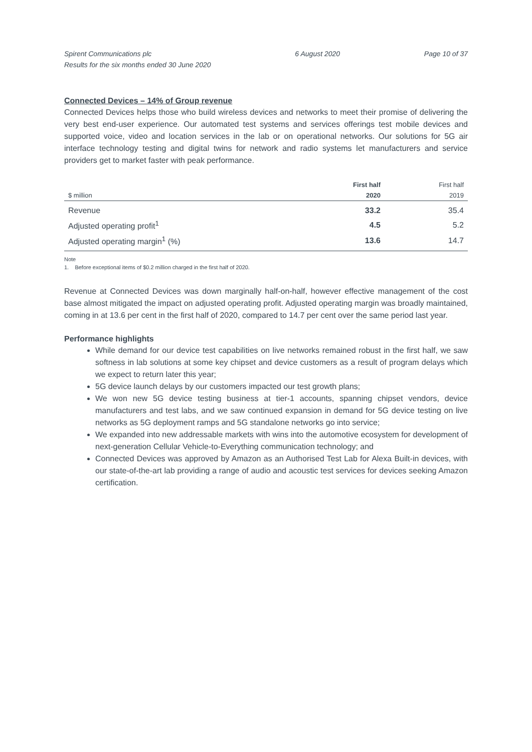Spirent Communications plc
Results for the six months ended 30 June 2020
6 August 2020 Page 10 of 37
Connected Devices – 14% of Group revenue
Connected Devices helps those who build wireless devices and networks to meet their promise of delivering the very best end-user experience. Our automated test systems and services offerings test mobile devices and supported voice, video and location services in the lab or on operational networks. Our solutions for 5G air interface technology testing and digital twins for network and radio systems let manufacturers and service providers get to market faster with peak performance.
| $ million | First half 2020 | First half 2019 |
| --- | --- | --- |
| Revenue | 33.2 | 35.4 |
| Adjusted operating profit<sup>1</sup> | 4.5 | 5.2 |
| Adjusted operating margin<sup>1</sup> (%) | 13.6 | 14.7 |
Note
1. Before exceptional items of $0.2 million charged in the first half of 2020.
Revenue at Connected Devices was down marginally half-on-half, however effective management of the cost base almost mitigated the impact on adjusted operating profit. Adjusted operating margin was broadly maintained, coming in at 13.6 per cent in the first half of 2020, compared to 14.7 per cent over the same period last year.
Performance highlights
While demand for our device test capabilities on live networks remained robust in the first half, we saw softness in lab solutions at some key chipset and device customers as a result of program delays which we expect to return later this year;
5G device launch delays by our customers impacted our test growth plans;
We won new 5G device testing business at tier-1 accounts, spanning chipset vendors, device manufacturers and test labs, and we saw continued expansion in demand for 5G device testing on live networks as 5G deployment ramps and 5G standalone networks go into service;
We expanded into new addressable markets with wins into the automotive ecosystem for development of next-generation Cellular Vehicle-to-Everything communication technology; and
Connected Devices was approved by Amazon as an Authorised Test Lab for Alexa Built-in devices, with our state-of-the-art lab providing a range of audio and acoustic test services for devices seeking Amazon certification.